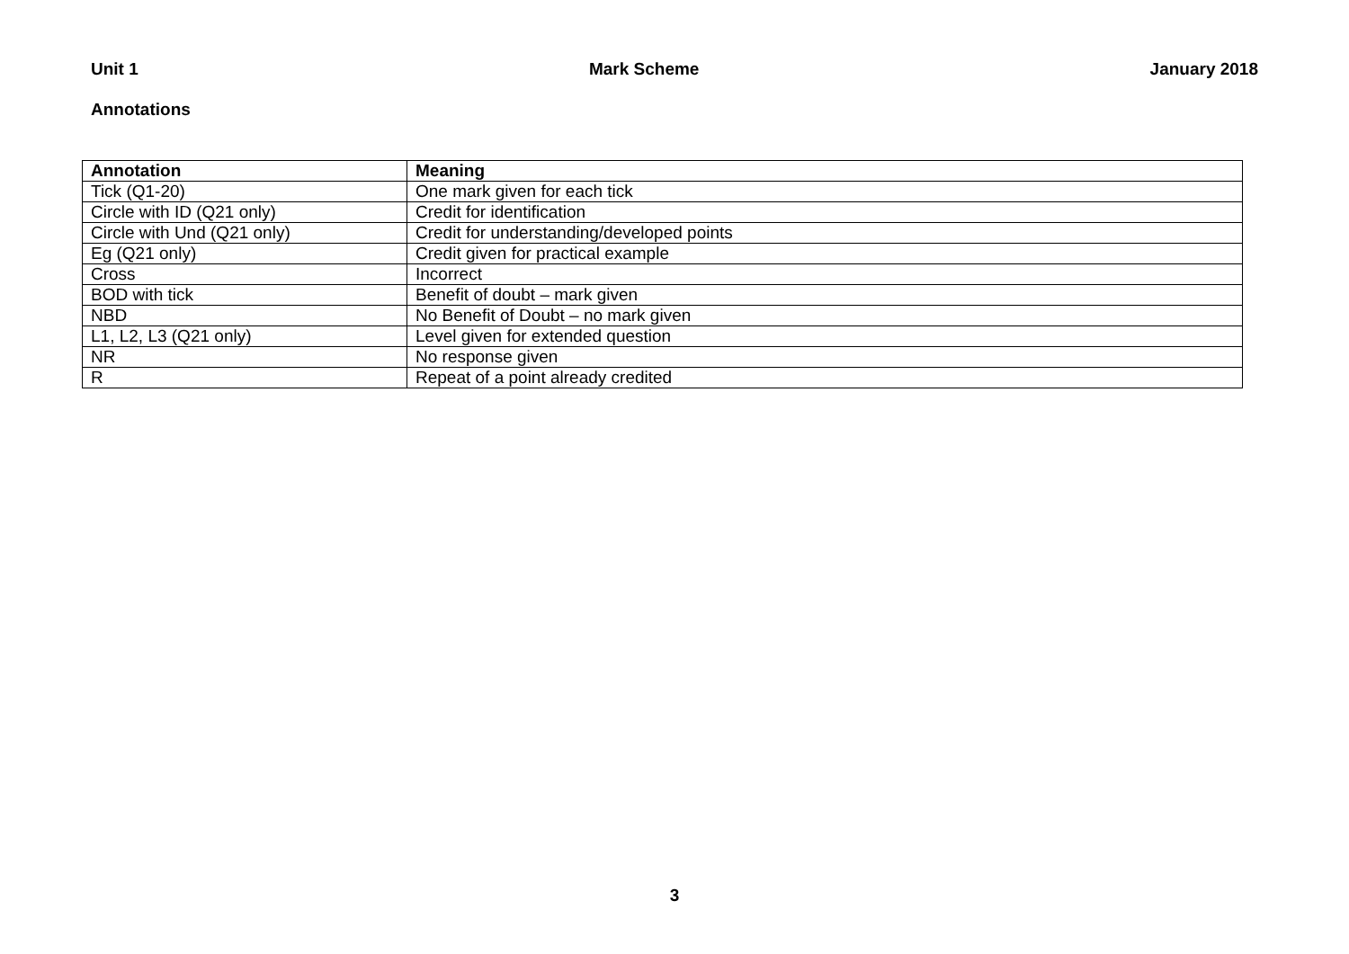Unit 1 Mark Scheme January 2018
Annotations
| Annotation | Meaning |
| --- | --- |
| Tick (Q1-20) | One mark given for each tick |
| Circle with ID (Q21 only) | Credit for identification |
| Circle with Und (Q21 only) | Credit for understanding/developed points |
| Eg (Q21 only) | Credit given for practical example |
| Cross | Incorrect |
| BOD with tick | Benefit of doubt – mark given |
| NBD | No Benefit of Doubt – no mark given |
| L1, L2, L3 (Q21 only) | Level given for extended question |
| NR | No response given |
| R | Repeat of a point already credited |
3